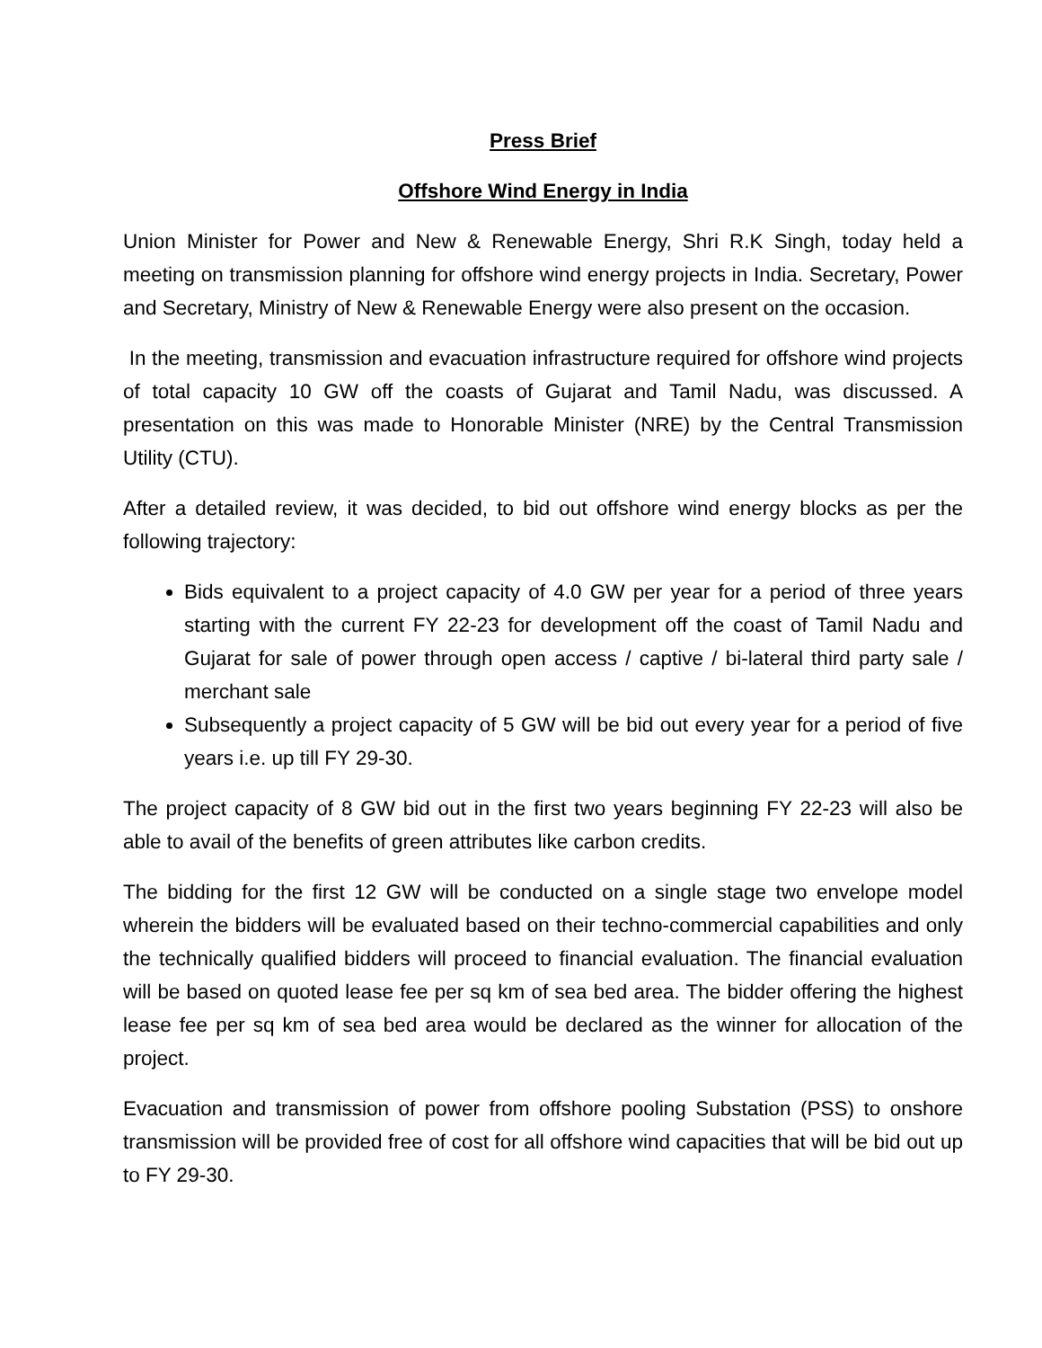Press Brief
Offshore Wind Energy in India
Union Minister for Power and New & Renewable Energy, Shri R.K Singh, today held a meeting on transmission planning for offshore wind energy projects in India. Secretary, Power and Secretary, Ministry of New & Renewable Energy were also present on the occasion.
In the meeting, transmission and evacuation infrastructure required for offshore wind projects of total capacity 10 GW off the coasts of Gujarat and Tamil Nadu, was discussed. A presentation on this was made to Honorable Minister (NRE) by the Central Transmission Utility (CTU).
After a detailed review, it was decided, to bid out offshore wind energy blocks as per the following trajectory:
Bids equivalent to a project capacity of 4.0 GW per year for a period of three years starting with the current FY 22-23 for development off the coast of Tamil Nadu and Gujarat for sale of power through open access / captive / bi-lateral third party sale / merchant sale
Subsequently a project capacity of 5 GW will be bid out every year for a period of five years i.e. up till FY 29-30.
The project capacity of 8 GW bid out in the first two years beginning FY 22-23 will also be able to avail of the benefits of green attributes like carbon credits.
The bidding for the first 12 GW will be conducted on a single stage two envelope model wherein the bidders will be evaluated based on their techno-commercial capabilities and only the technically qualified bidders will proceed to financial evaluation. The financial evaluation will be based on quoted lease fee per sq km of sea bed area. The bidder offering the highest lease fee per sq km of sea bed area would be declared as the winner for allocation of the project.
Evacuation and transmission of power from offshore pooling Substation (PSS) to onshore transmission will be provided free of cost for all offshore wind capacities that will be bid out up to FY 29-30.